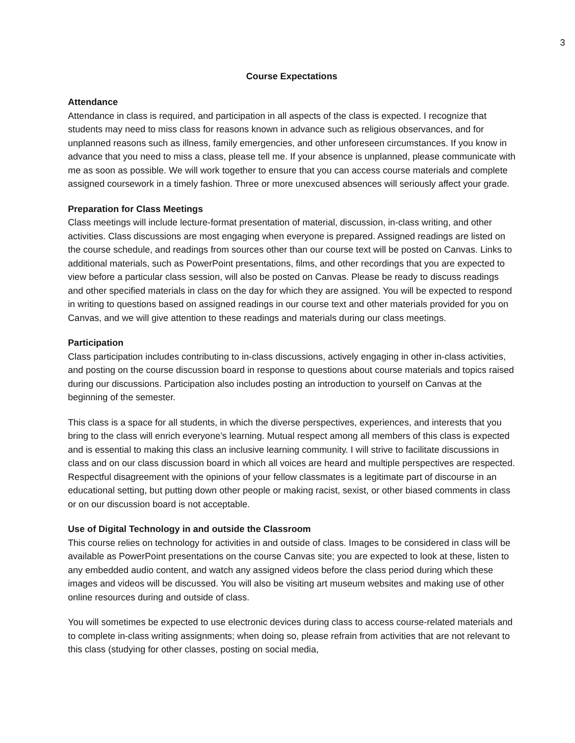3
Course Expectations
Attendance
Attendance in class is required, and participation in all aspects of the class is expected. I recognize that students may need to miss class for reasons known in advance such as religious observances, and for unplanned reasons such as illness, family emergencies, and other unforeseen circumstances. If you know in advance that you need to miss a class, please tell me. If your absence is unplanned, please communicate with me as soon as possible. We will work together to ensure that you can access course materials and complete assigned coursework in a timely fashion. Three or more unexcused absences will seriously affect your grade.
Preparation for Class Meetings
Class meetings will include lecture-format presentation of material, discussion, in-class writing, and other activities. Class discussions are most engaging when everyone is prepared. Assigned readings are listed on the course schedule, and readings from sources other than our course text will be posted on Canvas. Links to additional materials, such as PowerPoint presentations, films, and other recordings that you are expected to view before a particular class session, will also be posted on Canvas. Please be ready to discuss readings and other specified materials in class on the day for which they are assigned. You will be expected to respond in writing to questions based on assigned readings in our course text and other materials provided for you on Canvas, and we will give attention to these readings and materials during our class meetings.
Participation
Class participation includes contributing to in-class discussions, actively engaging in other in-class activities, and posting on the course discussion board in response to questions about course materials and topics raised during our discussions. Participation also includes posting an introduction to yourself on Canvas at the beginning of the semester.
This class is a space for all students, in which the diverse perspectives, experiences, and interests that you bring to the class will enrich everyone’s learning. Mutual respect among all members of this class is expected and is essential to making this class an inclusive learning community. I will strive to facilitate discussions in class and on our class discussion board in which all voices are heard and multiple perspectives are respected. Respectful disagreement with the opinions of your fellow classmates is a legitimate part of discourse in an educational setting, but putting down other people or making racist, sexist, or other biased comments in class or on our discussion board is not acceptable.
Use of Digital Technology in and outside the Classroom
This course relies on technology for activities in and outside of class. Images to be considered in class will be available as PowerPoint presentations on the course Canvas site; you are expected to look at these, listen to any embedded audio content, and watch any assigned videos before the class period during which these images and videos will be discussed. You will also be visiting art museum websites and making use of other online resources during and outside of class.
You will sometimes be expected to use electronic devices during class to access course-related materials and to complete in-class writing assignments; when doing so, please refrain from activities that are not relevant to this class (studying for other classes, posting on social media,